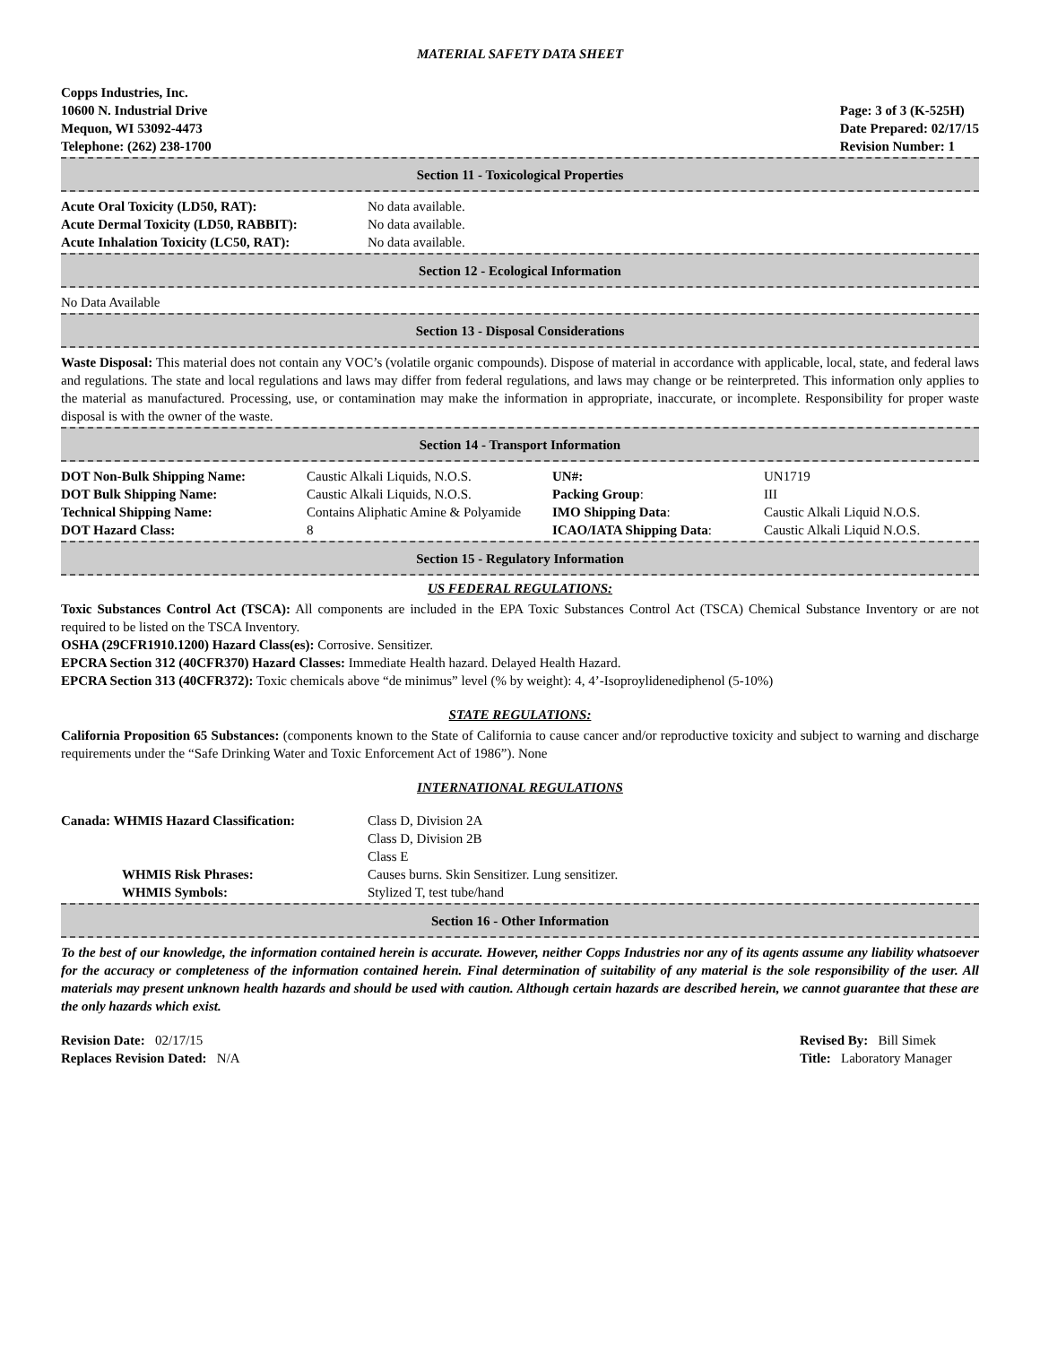MATERIAL SAFETY DATA SHEET
Copps Industries, Inc.
10600 N. Industrial Drive
Mequon, WI 53092-4473
Telephone: (262) 238-1700
Page: 3 of 3 (K-525H)
Date Prepared: 02/17/15
Revision Number: 1
Section 11 - Toxicological Properties
| Acute Oral Toxicity (LD50, RAT): | No data available. |
| Acute Dermal Toxicity (LD50, RABBIT): | No data available. |
| Acute Inhalation Toxicity (LC50, RAT): | No data available. |
Section 12 - Ecological Information
No Data Available
Section 13 - Disposal Considerations
Waste Disposal: This material does not contain any VOC’s (volatile organic compounds). Dispose of material in accordance with applicable, local, state, and federal laws and regulations. The state and local regulations and laws may differ from federal regulations, and laws may change or be reinterpreted. This information only applies to the material as manufactured. Processing, use, or contamination may make the information in appropriate, inaccurate, or incomplete. Responsibility for proper waste disposal is with the owner of the waste.
Section 14 - Transport Information
| DOT Non-Bulk Shipping Name: | Caustic Alkali Liquids, N.O.S. | UN#: | UN1719 |
| DOT Bulk Shipping Name: | Caustic Alkali Liquids, N.O.S. | Packing Group : | III |
| Technical Shipping Name: | Contains Aliphatic Amine & Polyamide | IMO Shipping Data : | Caustic Alkali Liquid N.O.S. |
| DOT Hazard Class: | 8 | ICAO/IATA Shipping Data : | Caustic Alkali Liquid N.O.S. |
Section 15 - Regulatory Information
US FEDERAL REGULATIONS:
Toxic Substances Control Act (TSCA): All components are included in the EPA Toxic Substances Control Act (TSCA) Chemical Substance Inventory or are not required to be listed on the TSCA Inventory.
OSHA (29CFR1910.1200) Hazard Class(es): Corrosive. Sensitizer.
EPCRA Section 312 (40CFR370) Hazard Classes: Immediate Health hazard. Delayed Health Hazard.
EPCRA Section 313 (40CFR372): Toxic chemicals above “de minimus” level (% by weight): 4, 4’-Isoproylidenediphenol (5-10%)
STATE REGULATIONS:
California Proposition 65 Substances: (components known to the State of California to cause cancer and/or reproductive toxicity and subject to warning and discharge requirements under the “Safe Drinking Water and Toxic Enforcement Act of 1986”). None
INTERNATIONAL REGULATIONS
| Canada: WHMIS Hazard Classification: | Class D, Division 2A Class D, Division 2B Class E |
| WHMIS Risk Phrases: | Causes burns. Skin Sensitizer. Lung sensitizer. |
| WHMIS Symbols: | Stylized T, test tube/hand |
Section 16 - Other Information
To the best of our knowledge, the information contained herein is accurate. However, neither Copps Industries nor any of its agents assume any liability whatsoever for the accuracy or completeness of the information contained herein. Final determination of suitability of any material is the sole responsibility of the user. All materials may present unknown health hazards and should be used with caution. Although certain hazards are described herein, we cannot guarantee that these are the only hazards which exist.
Revision Date: 02/17/15
Replaces Revision Dated: N/A
Revised By: Bill Simek
Title: Laboratory Manager